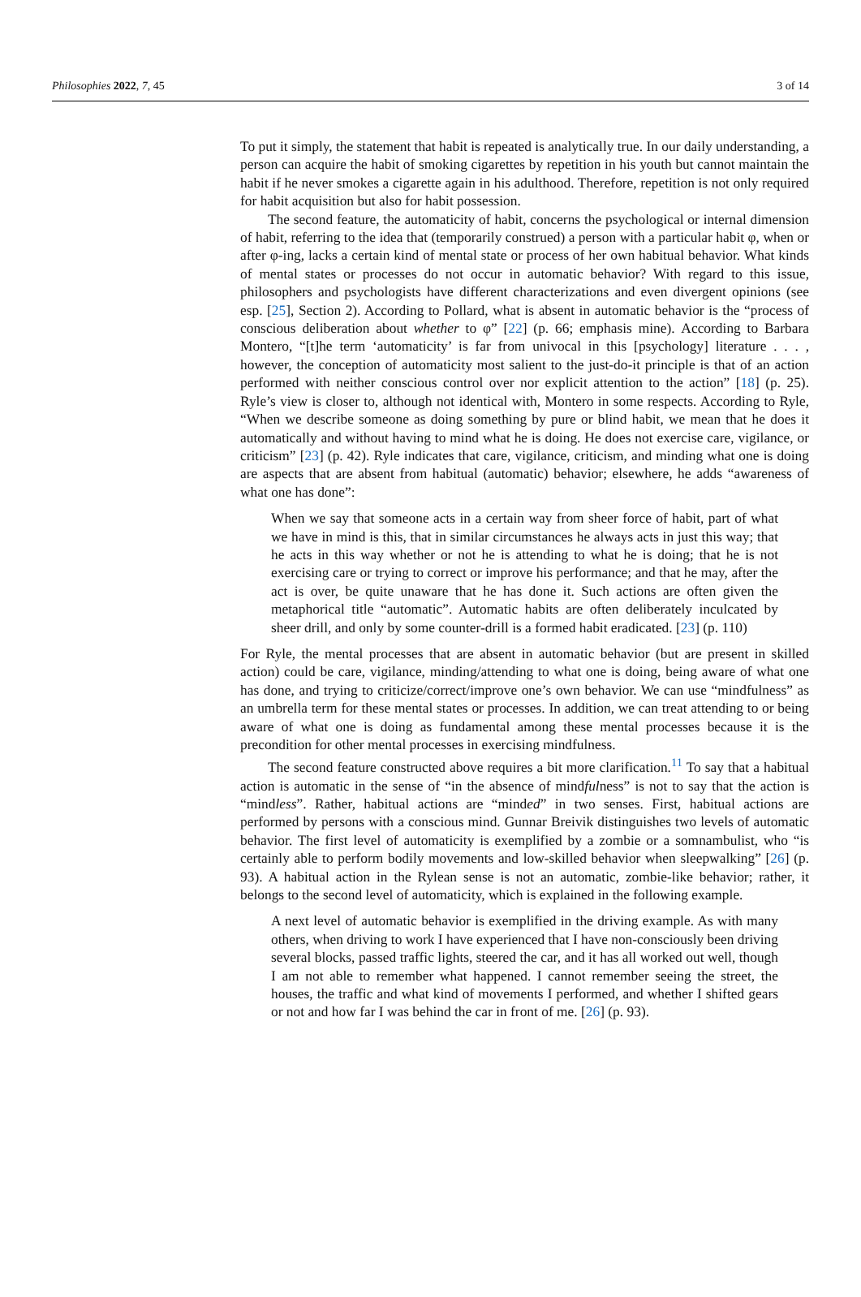Philosophies 2022, 7, 45 3 of 14
To put it simply, the statement that habit is repeated is analytically true. In our daily understanding, a person can acquire the habit of smoking cigarettes by repetition in his youth but cannot maintain the habit if he never smokes a cigarette again in his adulthood. Therefore, repetition is not only required for habit acquisition but also for habit possession.
The second feature, the automaticity of habit, concerns the psychological or internal dimension of habit, referring to the idea that (temporarily construed) a person with a particular habit φ, when or after φ-ing, lacks a certain kind of mental state or process of her own habitual behavior. What kinds of mental states or processes do not occur in automatic behavior? With regard to this issue, philosophers and psychologists have different characterizations and even divergent opinions (see esp. [25], Section 2). According to Pollard, what is absent in automatic behavior is the “process of conscious deliberation about whether to φ” [22] (p. 66; emphasis mine). According to Barbara Montero, “[t]he term ‘automaticity’ is far from univocal in this [psychology] literature . . . , however, the conception of automaticity most salient to the just-do-it principle is that of an action performed with neither conscious control over nor explicit attention to the action” [18] (p. 25). Ryle’s view is closer to, although not identical with, Montero in some respects. According to Ryle, “When we describe someone as doing something by pure or blind habit, we mean that he does it automatically and without having to mind what he is doing. He does not exercise care, vigilance, or criticism” [23] (p. 42). Ryle indicates that care, vigilance, criticism, and minding what one is doing are aspects that are absent from habitual (automatic) behavior; elsewhere, he adds “awareness of what one has done”:
When we say that someone acts in a certain way from sheer force of habit, part of what we have in mind is this, that in similar circumstances he always acts in just this way; that he acts in this way whether or not he is attending to what he is doing; that he is not exercising care or trying to correct or improve his performance; and that he may, after the act is over, be quite unaware that he has done it. Such actions are often given the metaphorical title “automatic”. Automatic habits are often deliberately inculcated by sheer drill, and only by some counter-drill is a formed habit eradicated. [23] (p. 110)
For Ryle, the mental processes that are absent in automatic behavior (but are present in skilled action) could be care, vigilance, minding/attending to what one is doing, being aware of what one has done, and trying to criticize/correct/improve one’s own behavior. We can use “mindfulness” as an umbrella term for these mental states or processes. In addition, we can treat attending to or being aware of what one is doing as fundamental among these mental processes because it is the precondition for other mental processes in exercising mindfulness.
The second feature constructed above requires a bit more clarification.<sup>11</sup> To say that a habitual action is automatic in the sense of “in the absence of mindfulness” is not to say that the action is “mindless”. Rather, habitual actions are “minded” in two senses. First, habitual actions are performed by persons with a conscious mind. Gunnar Breivik distinguishes two levels of automatic behavior. The first level of automaticity is exemplified by a zombie or a somnambulist, who “is certainly able to perform bodily movements and low-skilled behavior when sleepwalking” [26] (p. 93). A habitual action in the Rylean sense is not an automatic, zombie-like behavior; rather, it belongs to the second level of automaticity, which is explained in the following example.
A next level of automatic behavior is exemplified in the driving example. As with many others, when driving to work I have experienced that I have non-consciously been driving several blocks, passed traffic lights, steered the car, and it has all worked out well, though I am not able to remember what happened. I cannot remember seeing the street, the houses, the traffic and what kind of movements I performed, and whether I shifted gears or not and how far I was behind the car in front of me. [26] (p. 93).